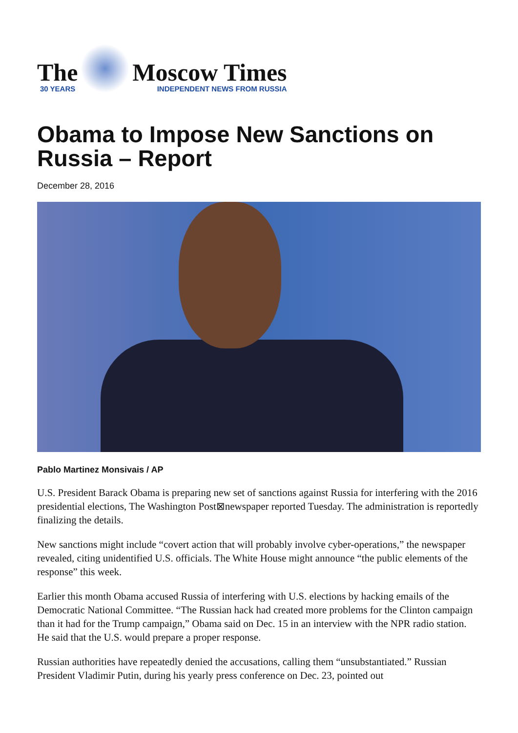The
30 YEARS
Moscow Times
INDEPENDENT NEWS FROM RUSSIA
Obama to Impose New Sanctions on Russia – Report
December 28, 2016
Pablo Martinez Monsivais / AP
U.S. President Barack Obama is preparing new set of sanctions against Russia for interfering with the 2016 presidential elections, The Washington Post⊠newspaper reported Tuesday. The administration is reportedly finalizing the details.
New sanctions might include “covert action that will probably involve cyber-operations,” the newspaper revealed, citing unidentified U.S. officials. The White House might announce “the public elements of the response” this week.
Earlier this month Obama accused Russia of interfering with U.S. elections by hacking emails of the Democratic National Committee. “The Russian hack had created more problems for the Clinton campaign than it had for the Trump campaign,” Obama said on Dec. 15 in an interview with the NPR radio station. He said that the U.S. would prepare a proper response.
Russian authorities have repeatedly denied the accusations, calling them “unsubstantiated.” Russian President Vladimir Putin, during his yearly press conference on Dec. 23, pointed out